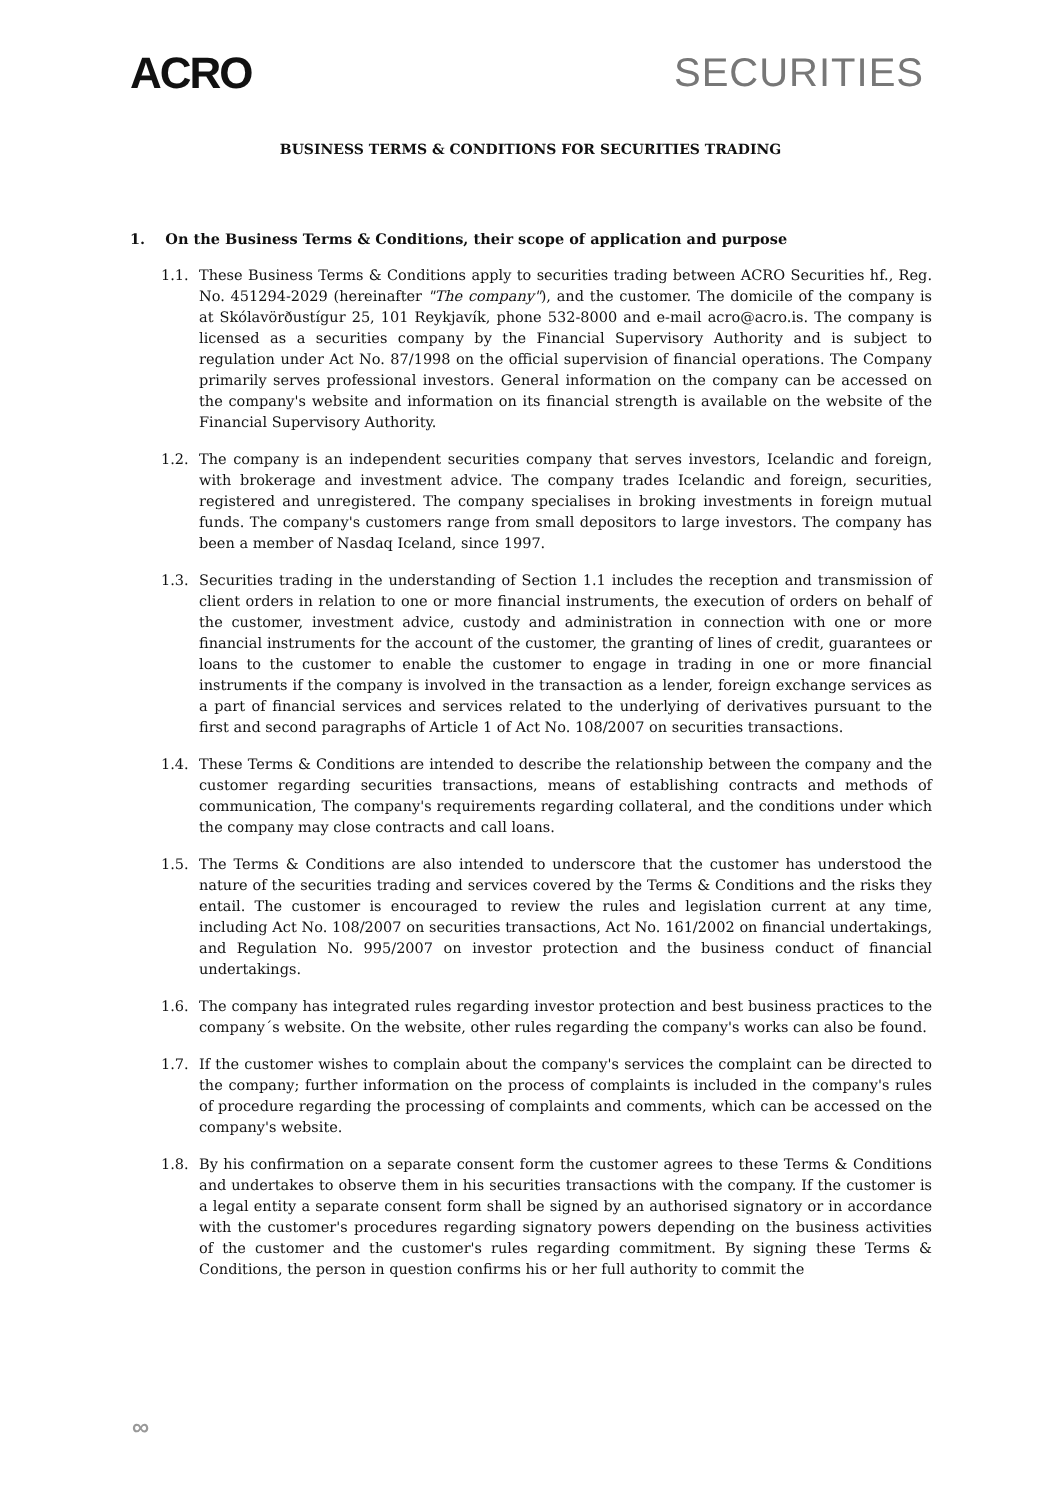ACRO SECURITIES
BUSINESS TERMS & CONDITIONS FOR SECURITIES TRADING
1. On the Business Terms & Conditions, their scope of application and purpose
1.1. These Business Terms & Conditions apply to securities trading between ACRO Securities hf., Reg. No. 451294-2029 (hereinafter "The company"), and the customer. The domicile of the company is at Skólavörðustígur 25, 101 Reykjavík, phone 532-8000 and e-mail acro@acro.is. The company is licensed as a securities company by the Financial Supervisory Authority and is subject to regulation under Act No. 87/1998 on the official supervision of financial operations. The Company primarily serves professional investors. General information on the company can be accessed on the company's website and information on its financial strength is available on the website of the Financial Supervisory Authority.
1.2. The company is an independent securities company that serves investors, Icelandic and foreign, with brokerage and investment advice. The company trades Icelandic and foreign, securities, registered and unregistered. The company specialises in broking investments in foreign mutual funds. The company's customers range from small depositors to large investors. The company has been a member of Nasdaq Iceland, since 1997.
1.3. Securities trading in the understanding of Section 1.1 includes the reception and transmission of client orders in relation to one or more financial instruments, the execution of orders on behalf of the customer, investment advice, custody and administration in connection with one or more financial instruments for the account of the customer, the granting of lines of credit, guarantees or loans to the customer to enable the customer to engage in trading in one or more financial instruments if the company is involved in the transaction as a lender, foreign exchange services as a part of financial services and services related to the underlying of derivatives pursuant to the first and second paragraphs of Article 1 of Act No. 108/2007 on securities transactions.
1.4. These Terms & Conditions are intended to describe the relationship between the company and the customer regarding securities transactions, means of establishing contracts and methods of communication, The company's requirements regarding collateral, and the conditions under which the company may close contracts and call loans.
1.5. The Terms & Conditions are also intended to underscore that the customer has understood the nature of the securities trading and services covered by the Terms & Conditions and the risks they entail. The customer is encouraged to review the rules and legislation current at any time, including Act No. 108/2007 on securities transactions, Act No. 161/2002 on financial undertakings, and Regulation No. 995/2007 on investor protection and the business conduct of financial undertakings.
1.6. The company has integrated rules regarding investor protection and best business practices to the company´s website. On the website, other rules regarding the company's works can also be found.
1.7. If the customer wishes to complain about the company's services the complaint can be directed to the company; further information on the process of complaints is included in the company's rules of procedure regarding the processing of complaints and comments, which can be accessed on the company's website.
1.8. By his confirmation on a separate consent form the customer agrees to these Terms & Conditions and undertakes to observe them in his securities transactions with the company. If the customer is a legal entity a separate consent form shall be signed by an authorised signatory or in accordance with the customer's procedures regarding signatory powers depending on the business activities of the customer and the customer's rules regarding commitment. By signing these Terms & Conditions, the person in question confirms his or her full authority to commit the
∞